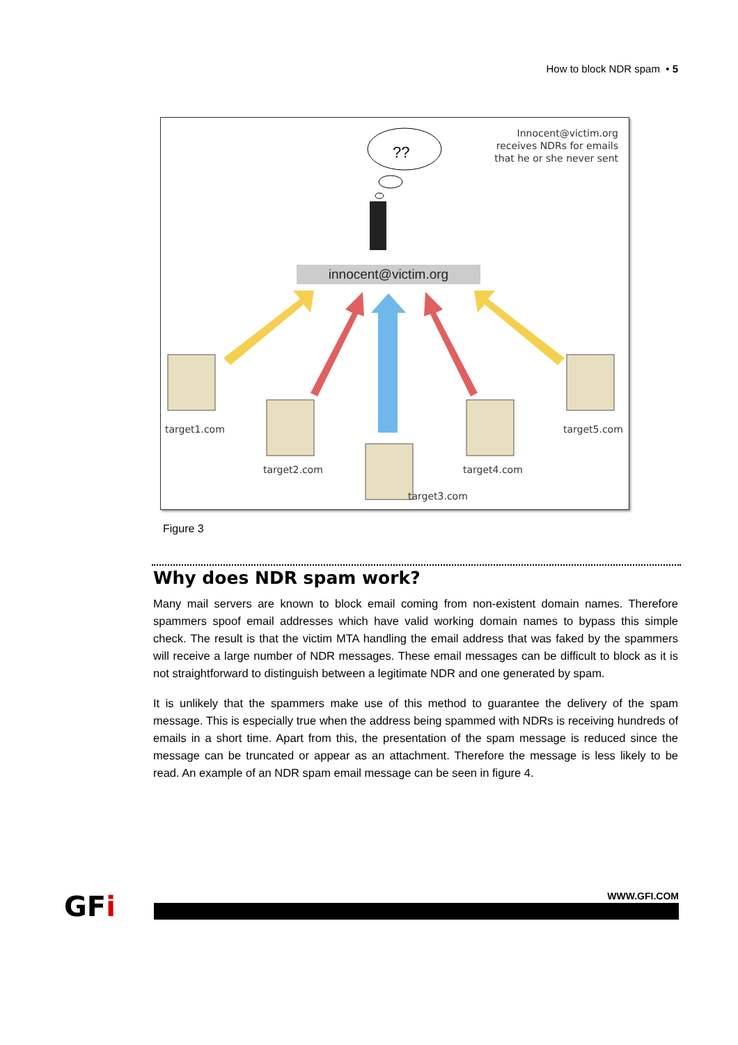How to block NDR spam • 5
??
Innocent@victim.org
receives NDRs for emails
that he or she never sent
innocent@victim.org
target1.com
target2.com
target3.com
target4.com
target5.com
Figure 3
Why does NDR spam work?
Many mail servers are known to block email coming from non-existent domain names. Therefore spammers spoof email addresses which have valid working domain names to bypass this simple check. The result is that the victim MTA handling the email address that was faked by the spammers will receive a large number of NDR messages. These email messages can be difficult to block as it is not straightforward to distinguish between a legitimate NDR and one generated by spam.
It is unlikely that the spammers make use of this method to guarantee the delivery of the spam message. This is especially true when the address being spammed with NDRs is receiving hundreds of emails in a short time. Apart from this, the presentation of the spam message is reduced since the message can be truncated or appear as an attachment. Therefore the message is less likely to be read. An example of an NDR spam email message can be seen in figure 4.
GFi
WWW.GFI.COM